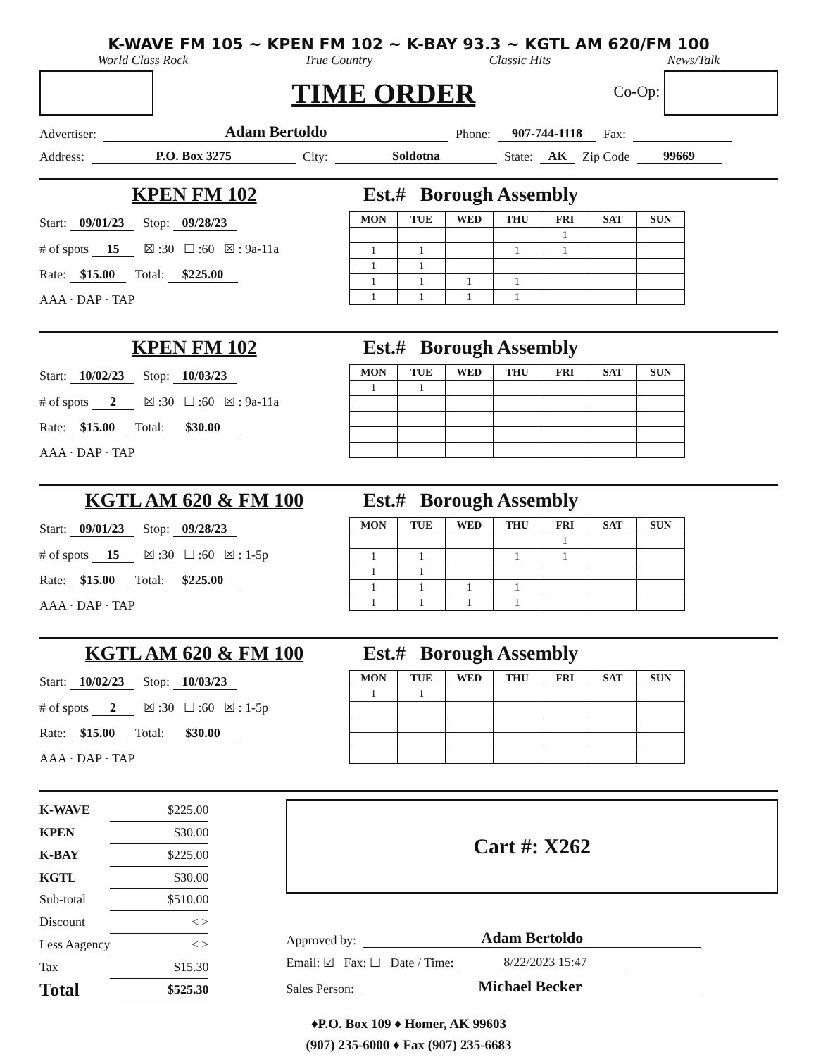K-WAVE FM 105 ~ KPEN FM 102 ~ K-BAY 93.3 ~ KGTL AM 620/FM 100
World Class Rock True Country Classic Hits News/Talk
TIME ORDER
Co-Op:
Advertiser: Adam Bertoldo Phone: 907-744-1118 Fax:
Address: P.O. Box 3275 City: Soldotna State: AK Zip Code 99669
KPEN FM 102
Start: 09/01/23 Stop: 09/28/23
# of spots 15 ☒ :30 ☐ :60 ☒ : 9a-11a
Rate: $15.00 Total: $225.00
AAA · DAP · TAP
Est.# Borough Assembly
| MON | TUE | WED | THU | FRI | SAT | SUN |
| --- | --- | --- | --- | --- | --- | --- |
| | | | | 1 | | |
| 1 | 1 | | 1 | 1 | | |
| 1 | 1 | | | | | |
| 1 | 1 | 1 | 1 | | | |
| 1 | 1 | 1 | 1 | | | |
KPEN FM 102
Start: 10/02/23 Stop: 10/03/23
# of spots 2 ☒ :30 ☐ :60 ☒ : 9a-11a
Rate: $15.00 Total: $30.00
AAA · DAP · TAP
Est.# Borough Assembly
| MON | TUE | WED | THU | FRI | SAT | SUN |
| --- | --- | --- | --- | --- | --- | --- |
| 1 | 1 | | | | | |
KGTL AM 620 & FM 100
Start: 09/01/23 Stop: 09/28/23
# of spots 15 ☒ :30 ☐ :60 ☒ : 1-5p
Rate: $15.00 Total: $225.00
AAA · DAP · TAP
Est.# Borough Assembly
| MON | TUE | WED | THU | FRI | SAT | SUN |
| --- | --- | --- | --- | --- | --- | --- |
| | | | | 1 | | |
| 1 | 1 | | 1 | 1 | | |
| 1 | 1 | | | | | |
| 1 | 1 | 1 | 1 | | | |
| 1 | 1 | 1 | 1 | | | |
KGTL AM 620 & FM 100
Start: 10/02/23 Stop: 10/03/23
# of spots 2 ☒ :30 ☐ :60 ☒ : 1-5p
Rate: $15.00 Total: $30.00
AAA · DAP · TAP
Est.# Borough Assembly
| MON | TUE | WED | THU | FRI | SAT | SUN |
| --- | --- | --- | --- | --- | --- | --- |
| 1 | 1 | | | | | |
| K-WAVE | $225.00 |
| KPEN | $30.00 |
| K-BAY | $225.00 |
| KGTL | $30.00 |
| Sub-total | $510.00 |
| Discount | < > |
| Less Aagency | < > |
| Tax | $15.30 |
| Total | $525.30 |
Cart #: X262
Approved by: Adam Bertoldo
Email: ☑ Fax: ☐ Date / Time: 8/22/2023 15:47
Sales Person: Michael Becker
♦P.O. Box 109 ♦ Homer, AK 99603
(907) 235-6000 ♦ Fax (907) 235-6683